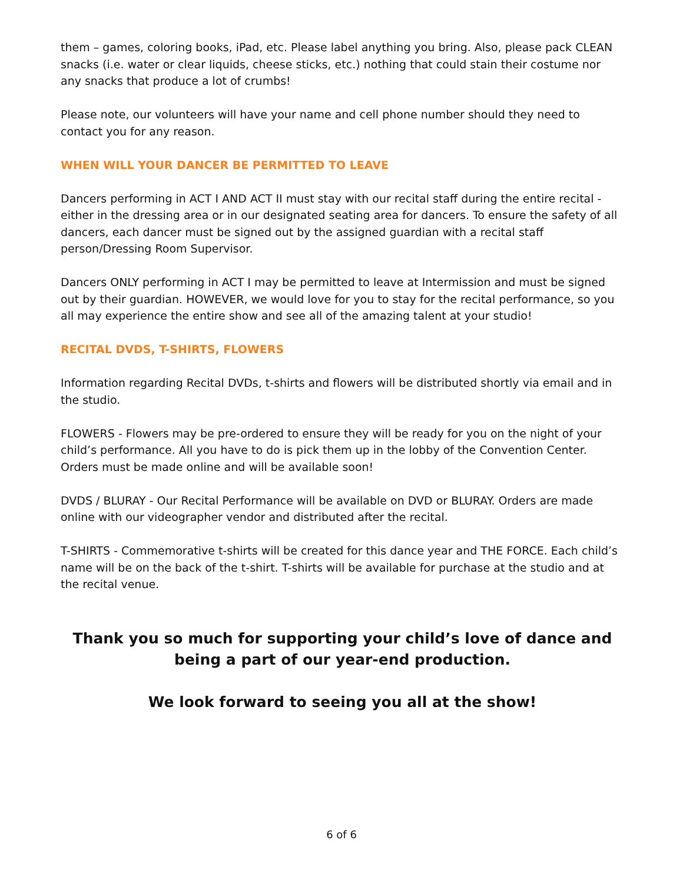them – games, coloring books, iPad, etc. Please label anything you bring. Also, please pack CLEAN snacks (i.e. water or clear liquids, cheese sticks, etc.) nothing that could stain their costume nor any snacks that produce a lot of crumbs!
Please note, our volunteers will have your name and cell phone number should they need to contact you for any reason.
WHEN WILL YOUR DANCER BE PERMITTED TO LEAVE
Dancers performing in ACT I AND ACT II must stay with our recital staff during the entire recital - either in the dressing area or in our designated seating area for dancers. To ensure the safety of all dancers, each dancer must be signed out by the assigned guardian with a recital staff person/Dressing Room Supervisor.
Dancers ONLY performing in ACT I may be permitted to leave at Intermission and must be signed out by their guardian. HOWEVER, we would love for you to stay for the recital performance, so you all may experience the entire show and see all of the amazing talent at your studio!
RECITAL DVDS, T-SHIRTS, FLOWERS
Information regarding Recital DVDs, t-shirts and flowers will be distributed shortly via email and in the studio.
FLOWERS - Flowers may be pre-ordered to ensure they will be ready for you on the night of your child’s performance. All you have to do is pick them up in the lobby of the Convention Center. Orders must be made online and will be available soon!
DVDS / BLURAY - Our Recital Performance will be available on DVD or BLURAY. Orders are made online with our videographer vendor and distributed after the recital.
T-SHIRTS - Commemorative t-shirts will be created for this dance year and THE FORCE. Each child’s name will be on the back of the t-shirt. T-shirts will be available for purchase at the studio and at the recital venue.
Thank you so much for supporting your child’s love of dance and being a part of our year-end production.
We look forward to seeing you all at the show!
6 of 6